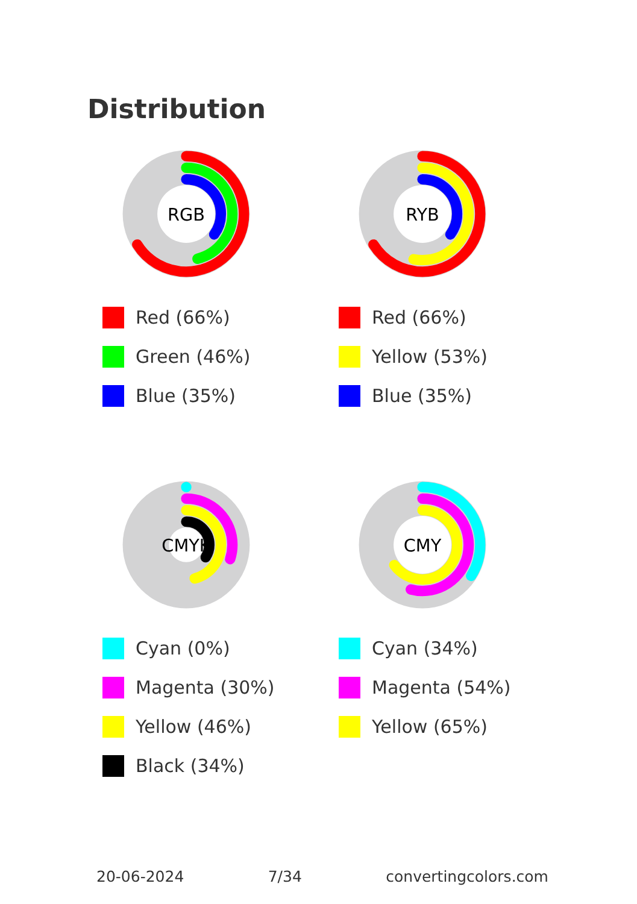Distribution
RGB
Red (66%)
Green (46%)
Blue (35%)
RYB
Red (66%)
Yellow (53%)
Blue (35%)
CMYK
Cyan (0%)
Magenta (30%)
Yellow (46%)
Black (34%)
CMY
Cyan (34%)
Magenta (54%)
Yellow (65%)
20-06-2024 7/34 convertingcolors.com